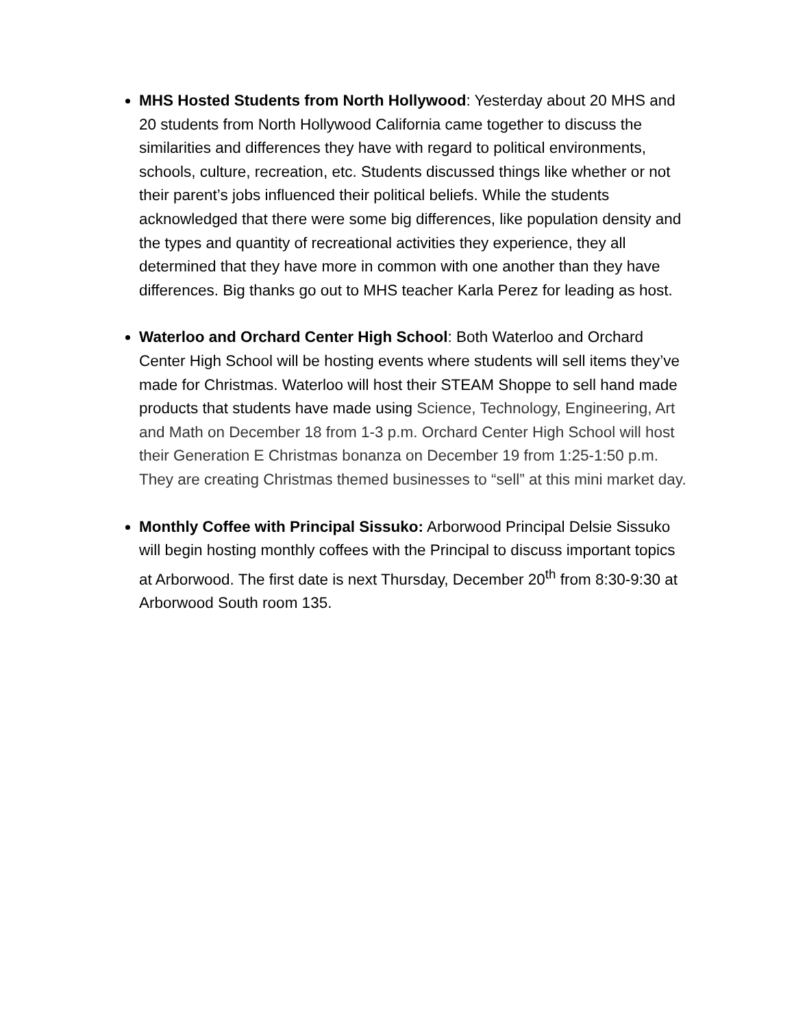MHS Hosted Students from North Hollywood: Yesterday about 20 MHS and 20 students from North Hollywood California came together to discuss the similarities and differences they have with regard to political environments, schools, culture, recreation, etc. Students discussed things like whether or not their parent’s jobs influenced their political beliefs. While the students acknowledged that there were some big differences, like population density and the types and quantity of recreational activities they experience, they all determined that they have more in common with one another than they have differences. Big thanks go out to MHS teacher Karla Perez for leading as host.
Waterloo and Orchard Center High School: Both Waterloo and Orchard Center High School will be hosting events where students will sell items they’ve made for Christmas. Waterloo will host their STEAM Shoppe to sell hand made products that students have made using Science, Technology, Engineering, Art and Math on December 18 from 1-3 p.m. Orchard Center High School will host their Generation E Christmas bonanza on December 19 from 1:25-1:50 p.m. They are creating Christmas themed businesses to “sell” at this mini market day.
Monthly Coffee with Principal Sissuko: Arborwood Principal Delsie Sissuko will begin hosting monthly coffees with the Principal to discuss important topics at Arborwood. The first date is next Thursday, December 20<sup>th</sup> from 8:30-9:30 at Arborwood South room 135.